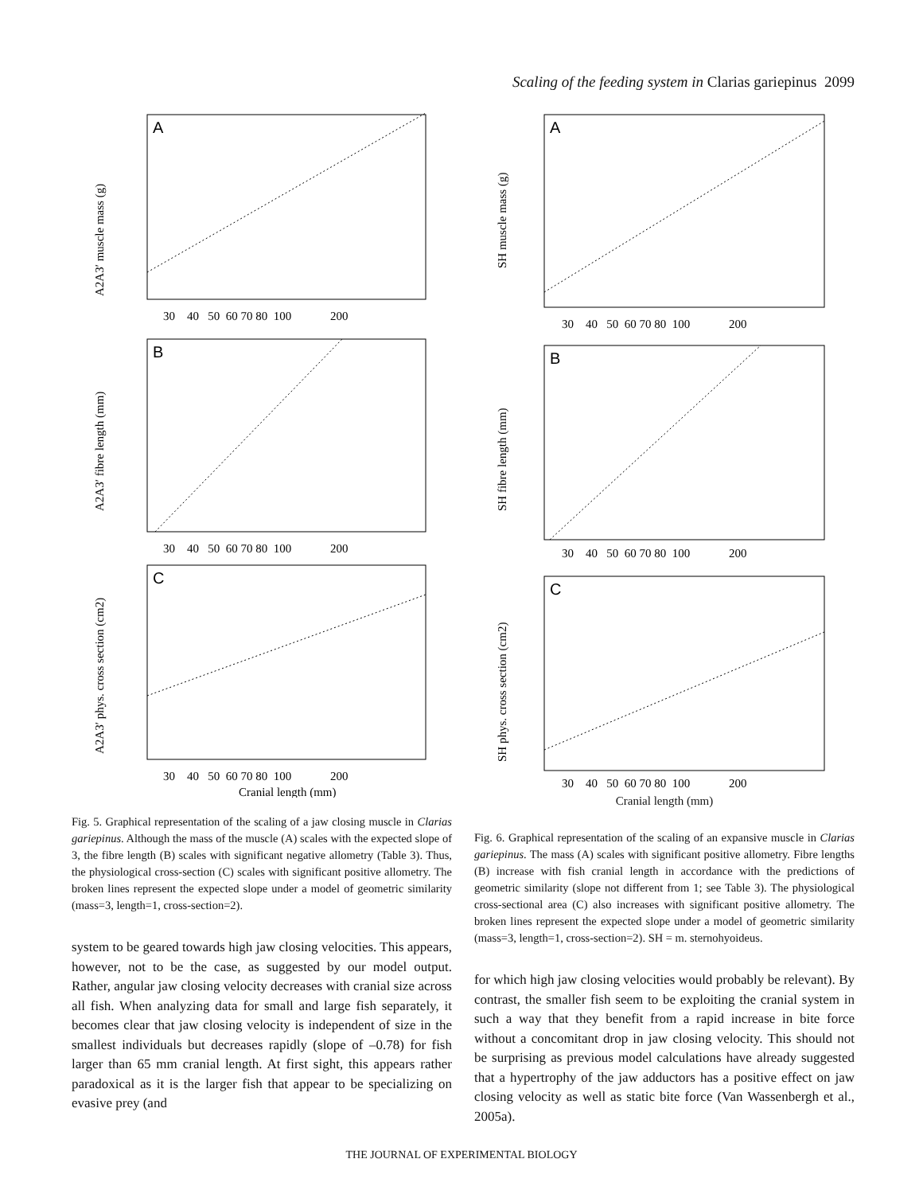Scaling of the feeding system in Clarias gariepinus 2099
A
A2A3′ muscle mass (g)
30 40 50 60 70 80 100 200
B
A2A3′ fibre length (mm)
30 40 50 60 70 80 100 200
C
A2A3′ phys. cross section (cm2)
30 40 50 60 70 80 100 200
Cranial length (mm)
Fig. 5. Graphical representation of the scaling of a jaw closing muscle in Clarias gariepinus. Although the mass of the muscle (A) scales with the expected slope of 3, the fibre length (B) scales with significant negative allometry (Table 3). Thus, the physiological cross-section (C) scales with significant positive allometry. The broken lines represent the expected slope under a model of geometric similarity (mass=3, length=1, cross-section=2).
system to be geared towards high jaw closing velocities. This appears, however, not to be the case, as suggested by our model output. Rather, angular jaw closing velocity decreases with cranial size across all fish. When analyzing data for small and large fish separately, it becomes clear that jaw closing velocity is independent of size in the smallest individuals but decreases rapidly (slope of –0.78) for fish larger than 65 mm cranial length. At first sight, this appears rather paradoxical as it is the larger fish that appear to be specializing on evasive prey (and
A
SH muscle mass (g)
30 40 50 60 70 80 100 200
B
SH fibre length (mm)
30 40 50 60 70 80 100 200
C
SH phys. cross section (cm2)
30 40 50 60 70 80 100 200
Cranial length (mm)
Fig. 6. Graphical representation of the scaling of an expansive muscle in Clarias gariepinus. The mass (A) scales with significant positive allometry. Fibre lengths (B) increase with fish cranial length in accordance with the predictions of geometric similarity (slope not different from 1; see Table 3). The physiological cross-sectional area (C) also increases with significant positive allometry. The broken lines represent the expected slope under a model of geometric similarity (mass=3, length=1, cross-section=2). SH = m. sternohyoideus.
for which high jaw closing velocities would probably be relevant). By contrast, the smaller fish seem to be exploiting the cranial system in such a way that they benefit from a rapid increase in bite force without a concomitant drop in jaw closing velocity. This should not be surprising as previous model calculations have already suggested that a hypertrophy of the jaw adductors has a positive effect on jaw closing velocity as well as static bite force (Van Wassenbergh et al., 2005a).
THE JOURNAL OF EXPERIMENTAL BIOLOGY